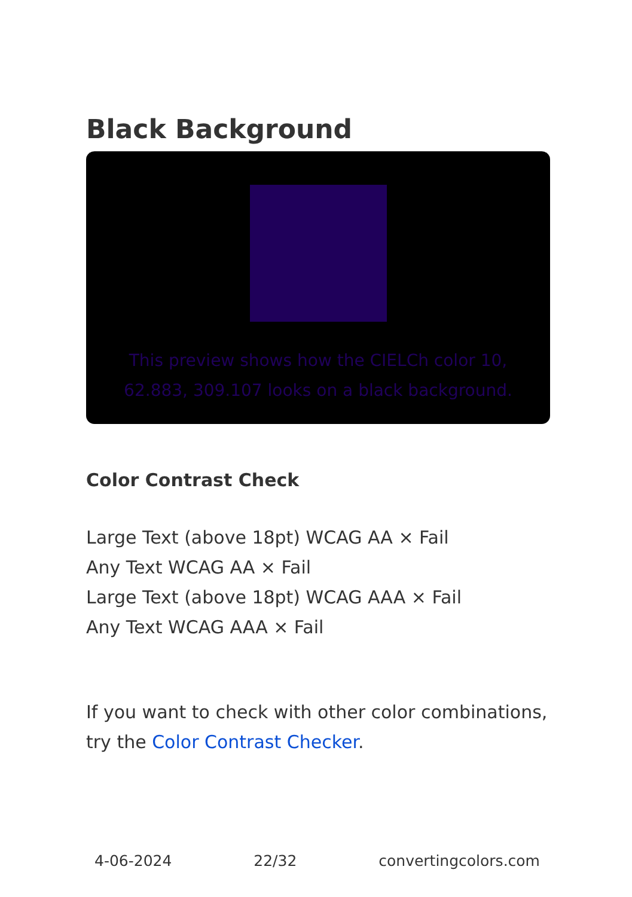Black Background
This preview shows how the CIELCh color 10, 62.883, 309.107 looks on a black background.
Color Contrast Check
Large Text (above 18pt) WCAG AA × Fail
Any Text WCAG AA × Fail
Large Text (above 18pt) WCAG AAA × Fail
Any Text WCAG AAA × Fail
If you want to check with other color combinations, try the Color Contrast Checker.
4-06-2024 22/32 convertingcolors.com